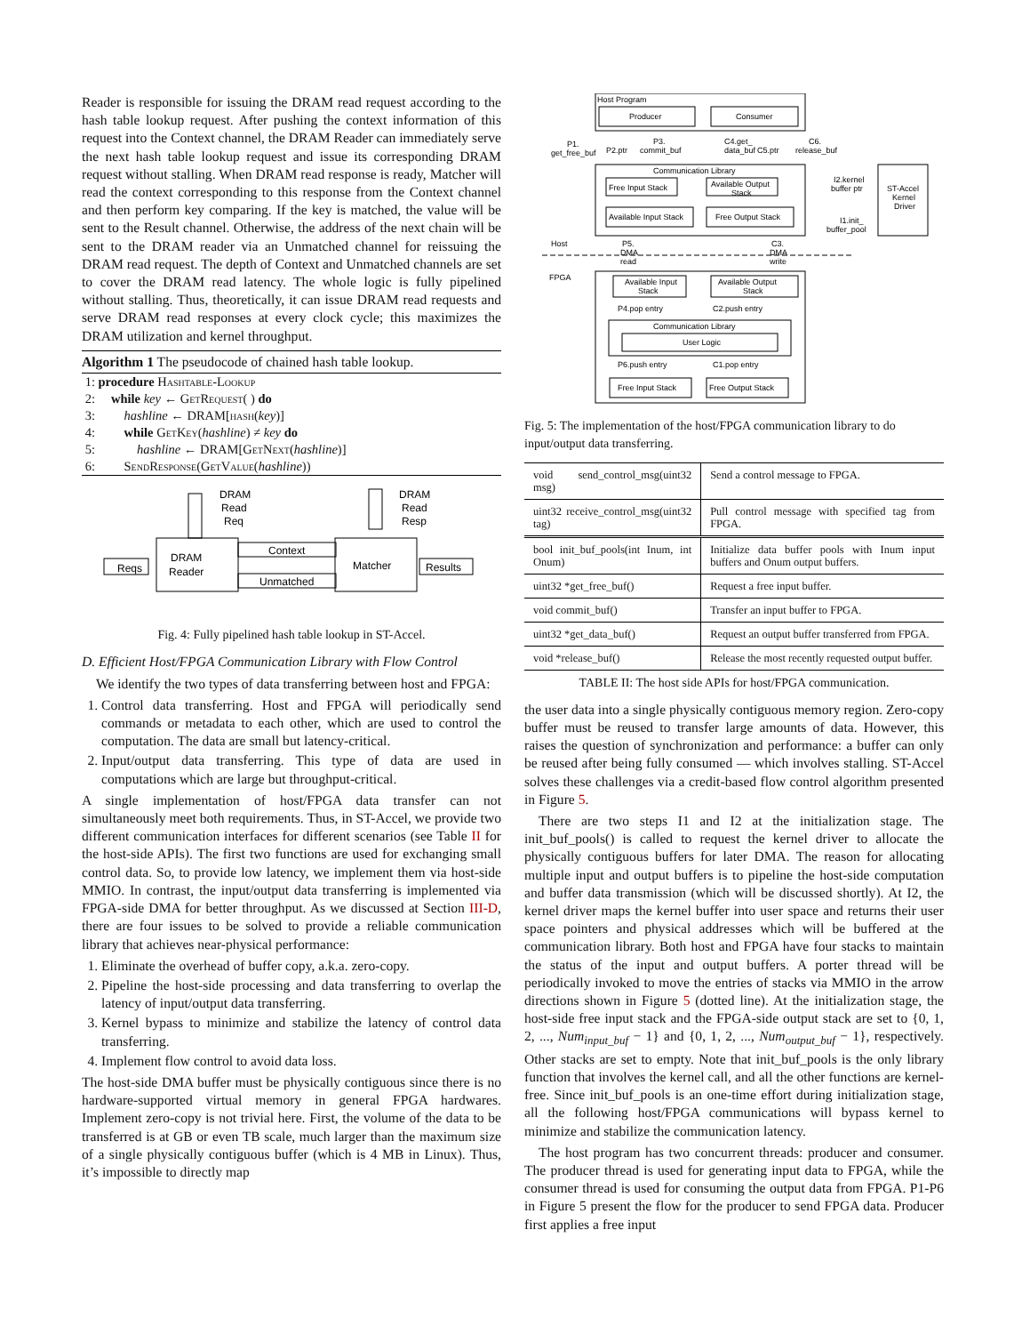Reader is responsible for issuing the DRAM read request according to the hash table lookup request. After pushing the context information of this request into the Context channel, the DRAM Reader can immediately serve the next hash table lookup request and issue its corresponding DRAM request without stalling. When DRAM read response is ready, Matcher will read the context corresponding to this response from the Context channel and then perform key comparing. If the key is matched, the value will be sent to the Result channel. Otherwise, the address of the next chain will be sent to the DRAM reader via an Unmatched channel for reissuing the DRAM read request. The depth of Context and Unmatched channels are set to cover the DRAM read latency. The whole logic is fully pipelined without stalling. Thus, theoretically, it can issue DRAM read requests and serve DRAM read responses at every clock cycle; this maximizes the DRAM utilization and kernel throughput.
Algorithm 1 The pseudocode of chained hash table lookup.
1: procedure Hashtable-Lookup
2: while key ← GetRequest( ) do
3: hashline ← DRAM[hash(key)]
4: while GetKey(hashline) ≠ key do
5: hashline ← DRAM[GetNext(hashline)]
6: SendResponse(GetValue(hashline))
DRAM
Reader
Matcher
Reqs
Results
Context
Unmatched
DRAM
Read
Req
DRAM
Read
Resp
Fig. 4: Fully pipelined hash table lookup in ST-Accel.
D. Efficient Host/FPGA Communication Library with Flow Control
We identify the two types of data transferring between host and FPGA:
1. Control data transferring. Host and FPGA will periodically send commands or metadata to each other, which are used to control the computation. The data are small but latency-critical.
2. Input/output data transferring. This type of data are used in computations which are large but throughput-critical.
A single implementation of host/FPGA data transfer can not simultaneously meet both requirements. Thus, in ST-Accel, we provide two different communication interfaces for different scenarios (see Table II for the host-side APIs). The first two functions are used for exchanging small control data. So, to provide low latency, we implement them via host-side MMIO. In contrast, the input/output data transferring is implemented via FPGA-side DMA for better throughput. As we discussed at Section III-D, there are four issues to be solved to provide a reliable communication library that achieves near-physical performance:
1. Eliminate the overhead of buffer copy, a.k.a. zero-copy.
2. Pipeline the host-side processing and data transferring to overlap the latency of input/output data transferring.
3. Kernel bypass to minimize and stabilize the latency of control data transferring.
4. Implement flow control to avoid data loss.
The host-side DMA buffer must be physically contiguous since there is no hardware-supported virtual memory in general FPGA hardwares. Implement zero-copy is not trivial here. First, the volume of the data to be transferred is at GB or even TB scale, much larger than the maximum size of a single physically contiguous buffer (which is 4 MB in Linux). Thus, it’s impossible to directly map
Host Program
Producer
Consumer
P1.
get_free_buf
P2.ptr
P3.
commit_buf
C4.get_
data_buf
C5.ptr
C6.
release_buf
Communication Library
Free Input Stack
Available Output
Stack
Available Input Stack
Free Output Stack
I2.kernel
buffer ptr
I1.init_
buffer_pool
ST-Accel
Kernel
Driver
Host
FPGA
P5.
DMA
read
C3.
DMA
write
Available Input
Stack
Available Output
Stack
P4.pop entry
C2.push entry
Communication Library
User Logic
P6.push entry
C1.pop entry
Free Input Stack
Free Output Stack
Fig. 5: The implementation of the host/FPGA communication library to do input/output data transferring.
| void send_control_msg(uint32 msg) | Send a control message to FPGA. |
| uint32 receive_control_msg(uint32 tag) | Pull control message with specified tag from FPGA. |
| bool init_buf_pools(int Inum, int Onum) | Initialize data buffer pools with Inum input buffers and Onum output buffers. |
| uint32 *get_free_buf() | Request a free input buffer. |
| void commit_buf() | Transfer an input buffer to FPGA. |
| uint32 *get_data_buf() | Request an output buffer transferred from FPGA. |
| void *release_buf() | Release the most recently requested output buffer. |
TABLE II: The host side APIs for host/FPGA communication.
the user data into a single physically contiguous memory region. Zero-copy buffer must be reused to transfer large amounts of data. However, this raises the question of synchronization and performance: a buffer can only be reused after being fully consumed — which involves stalling. ST-Accel solves these challenges via a credit-based flow control algorithm presented in Figure 5.
There are two steps I1 and I2 at the initialization stage. The init_buf_pools() is called to request the kernel driver to allocate the physically contiguous buffers for later DMA. The reason for allocating multiple input and output buffers is to pipeline the host-side computation and buffer data transmission (which will be discussed shortly). At I2, the kernel driver maps the kernel buffer into user space and returns their user space pointers and physical addresses which will be buffered at the communication library. Both host and FPGA have four stacks to maintain the status of the input and output buffers. A porter thread will be periodically invoked to move the entries of stacks via MMIO in the arrow directions shown in Figure 5 (dotted line). At the initialization stage, the host-side free input stack and the FPGA-side output stack are set to {0, 1, 2, ..., Num<sub>input_buf</sub> − 1} and {0, 1, 2, ..., Num<sub>output_buf</sub> − 1}, respectively. Other stacks are set to empty. Note that init_buf_pools is the only library function that involves the kernel call, and all the other functions are kernel-free. Since init_buf_pools is an one-time effort during initialization stage, all the following host/FPGA communications will bypass kernel to minimize and stabilize the communication latency.
The host program has two concurrent threads: producer and consumer. The producer thread is used for generating input data to FPGA, while the consumer thread is used for consuming the output data from FPGA. P1-P6 in Figure 5 present the flow for the producer to send FPGA data. Producer first applies a free input